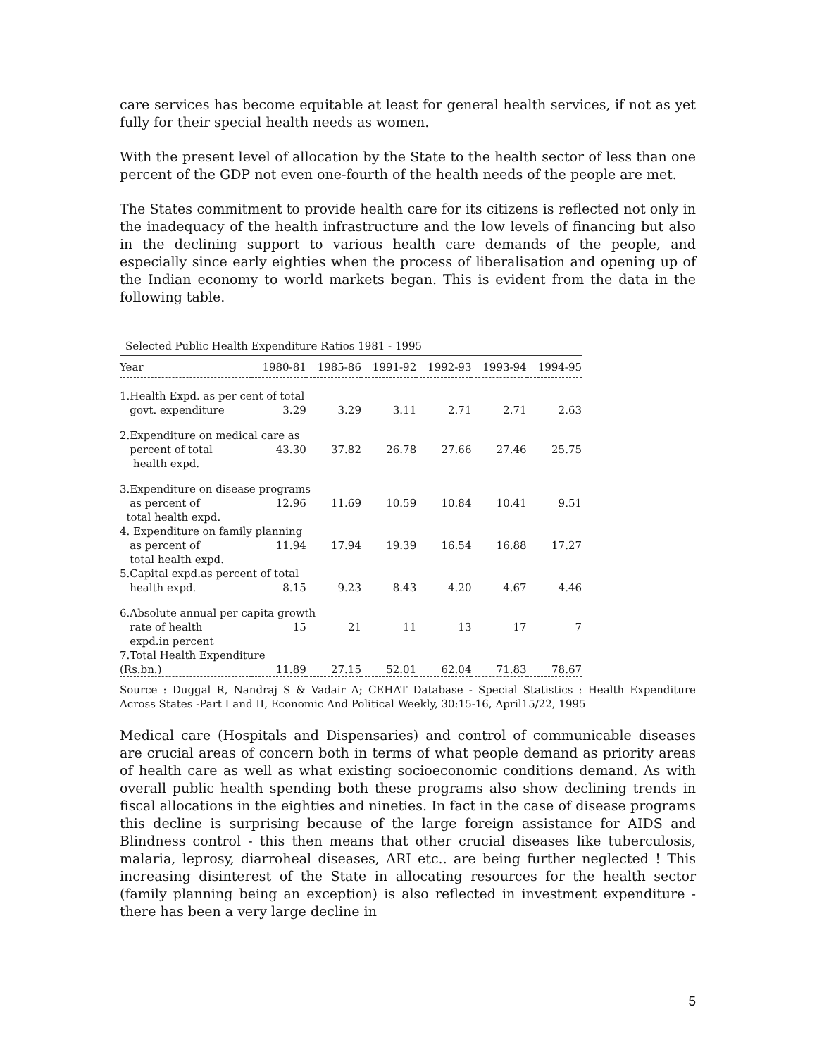care services has become equitable at least for general health services, if not as yet fully for their special health needs as women.
With the present level of allocation by the State to the health sector of less than one percent of the GDP not even one-fourth of the health needs of the people are met.
The States commitment to provide health care for its citizens is reflected not only in the inadequacy of the health infrastructure and the low levels of financing but also in the declining support to various health care demands of the people, and especially since early eighties when the process of liberalisation and opening up of the Indian economy to world markets began. This is evident from the data in the following table.
Selected Public Health Expenditure Ratios 1981 - 1995
| Year | 1980-81 | 1985-86 | 1991-92 | 1992-93 | 1993-94 | 1994-95 |
| --- | --- | --- | --- | --- | --- | --- |
| 1.Health Expd. as per cent of total | | | | | | |
| govt. expenditure | 3.29 | 3.29 | 3.11 | 2.71 | 2.71 | 2.63 |
| 2.Expenditure on medical care as | | | | | | |
| percent of total health expd. | 43.30 | 37.82 | 26.78 | 27.66 | 27.46 | 25.75 |
| 3.Expenditure on disease programs | | | | | | |
| as percent of total health expd. | 12.96 | 11.69 | 10.59 | 10.84 | 10.41 | 9.51 |
| 4. Expenditure on family planning | | | | | | |
| as percent of total health expd. | 11.94 | 17.94 | 19.39 | 16.54 | 16.88 | 17.27 |
| 5.Capital expd.as percent of total | | | | | | |
| health expd. | 8.15 | 9.23 | 8.43 | 4.20 | 4.67 | 4.46 |
| 6.Absolute annual per capita growth | | | | | | |
| rate of health expd.in percent | 15 | 21 | 11 | 13 | 17 | 7 |
| 7.Total Health Expenditure | | | | | | |
| (Rs.bn.) | 11.89 | 27.15 | 52.01 | 62.04 | 71.83 | 78.67 |
Source : Duggal R, Nandraj S & Vadair A; CEHAT Database - Special Statistics : Health Expenditure Across States -Part I and II, Economic And Political Weekly, 30:15-16, April15/22, 1995
Medical care (Hospitals and Dispensaries) and control of communicable diseases are crucial areas of concern both in terms of what people demand as priority areas of health care as well as what existing socioeconomic conditions demand. As with overall public health spending both these programs also show declining trends in fiscal allocations in the eighties and nineties. In fact in the case of disease programs this decline is surprising because of the large foreign assistance for AIDS and Blindness control - this then means that other crucial diseases like tuberculosis, malaria, leprosy, diarroheal diseases, ARI etc.. are being further neglected ! This increasing disinterest of the State in allocating resources for the health sector (family planning being an exception) is also reflected in investment expenditure - there has been a very large decline in
5